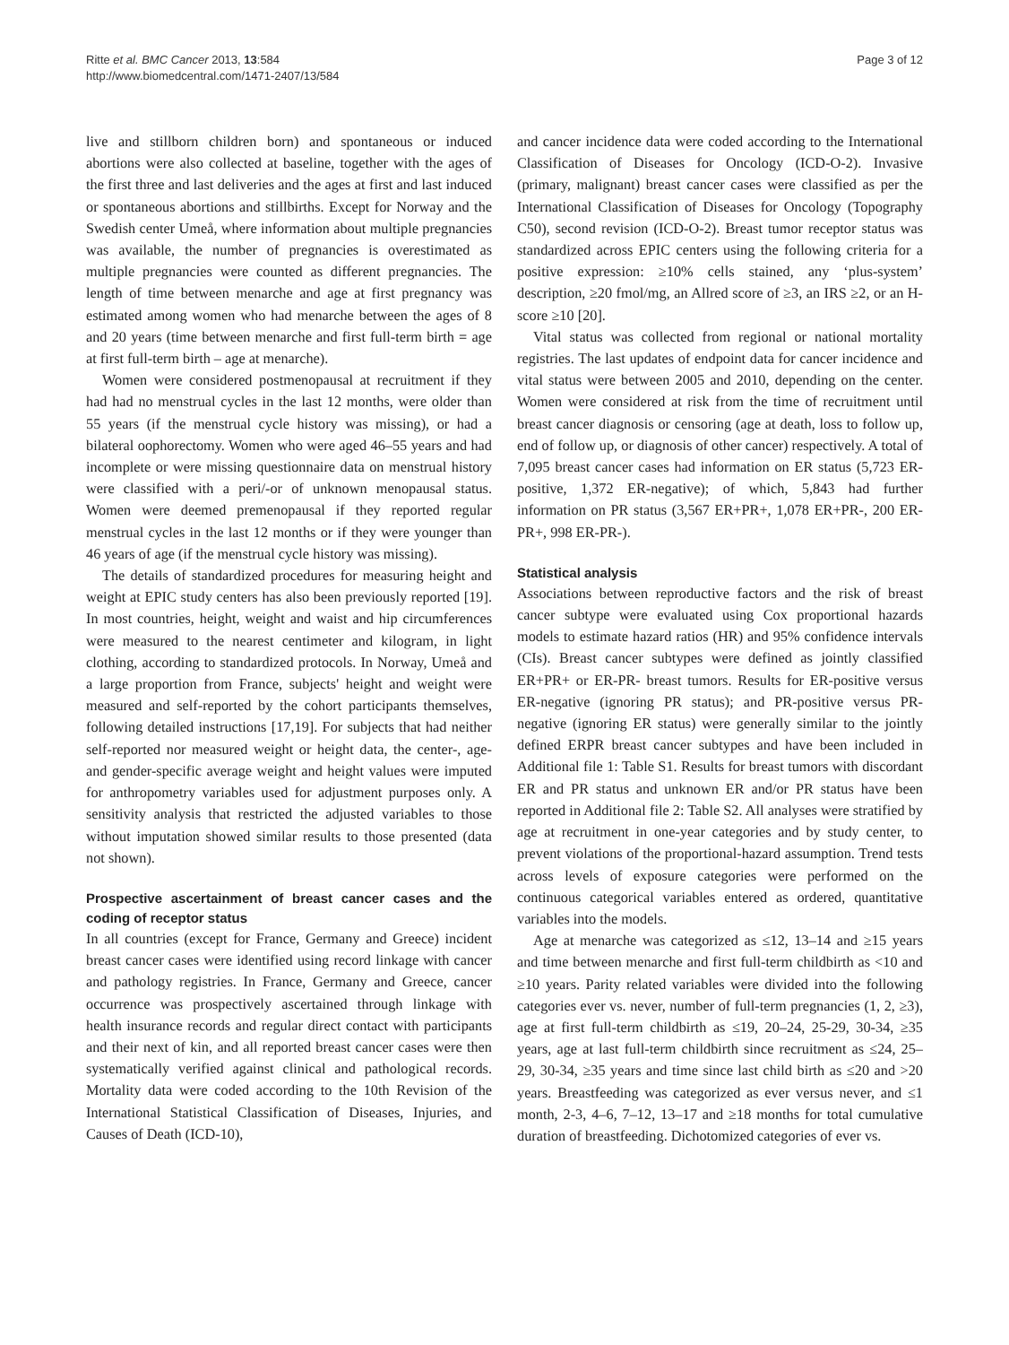Ritte et al. BMC Cancer 2013, 13:584
http://www.biomedcentral.com/1471-2407/13/584
Page 3 of 12
live and stillborn children born) and spontaneous or induced abortions were also collected at baseline, together with the ages of the first three and last deliveries and the ages at first and last induced or spontaneous abortions and stillbirths. Except for Norway and the Swedish center Umeå, where information about multiple pregnancies was available, the number of pregnancies is overestimated as multiple pregnancies were counted as different pregnancies. The length of time between menarche and age at first pregnancy was estimated among women who had menarche between the ages of 8 and 20 years (time between menarche and first full-term birth = age at first full-term birth – age at menarche).
Women were considered postmenopausal at recruitment if they had had no menstrual cycles in the last 12 months, were older than 55 years (if the menstrual cycle history was missing), or had a bilateral oophorectomy. Women who were aged 46–55 years and had incomplete or were missing questionnaire data on menstrual history were classified with a peri/-or of unknown menopausal status. Women were deemed premenopausal if they reported regular menstrual cycles in the last 12 months or if they were younger than 46 years of age (if the menstrual cycle history was missing).
The details of standardized procedures for measuring height and weight at EPIC study centers has also been previously reported [19]. In most countries, height, weight and waist and hip circumferences were measured to the nearest centimeter and kilogram, in light clothing, according to standardized protocols. In Norway, Umeå and a large proportion from France, subjects' height and weight were measured and self-reported by the cohort participants themselves, following detailed instructions [17,19]. For subjects that had neither self-reported nor measured weight or height data, the center-, age- and gender-specific average weight and height values were imputed for anthropometry variables used for adjustment purposes only. A sensitivity analysis that restricted the adjusted variables to those without imputation showed similar results to those presented (data not shown).
Prospective ascertainment of breast cancer cases and the coding of receptor status
In all countries (except for France, Germany and Greece) incident breast cancer cases were identified using record linkage with cancer and pathology registries. In France, Germany and Greece, cancer occurrence was prospectively ascertained through linkage with health insurance records and regular direct contact with participants and their next of kin, and all reported breast cancer cases were then systematically verified against clinical and pathological records. Mortality data were coded according to the 10th Revision of the International Statistical Classification of Diseases, Injuries, and Causes of Death (ICD-10),
and cancer incidence data were coded according to the International Classification of Diseases for Oncology (ICD-O-2). Invasive (primary, malignant) breast cancer cases were classified as per the International Classification of Diseases for Oncology (Topography C50), second revision (ICD-O-2). Breast tumor receptor status was standardized across EPIC centers using the following criteria for a positive expression: ≥10% cells stained, any ‘plus-system’ description, ≥20 fmol/mg, an Allred score of ≥3, an IRS ≥2, or an H-score ≥10 [20].
Vital status was collected from regional or national mortality registries. The last updates of endpoint data for cancer incidence and vital status were between 2005 and 2010, depending on the center. Women were considered at risk from the time of recruitment until breast cancer diagnosis or censoring (age at death, loss to follow up, end of follow up, or diagnosis of other cancer) respectively. A total of 7,095 breast cancer cases had information on ER status (5,723 ER-positive, 1,372 ER-negative); of which, 5,843 had further information on PR status (3,567 ER+PR+, 1,078 ER+PR-, 200 ER-PR+, 998 ER-PR-).
Statistical analysis
Associations between reproductive factors and the risk of breast cancer subtype were evaluated using Cox proportional hazards models to estimate hazard ratios (HR) and 95% confidence intervals (CIs). Breast cancer subtypes were defined as jointly classified ER+PR+ or ER-PR- breast tumors. Results for ER-positive versus ER-negative (ignoring PR status); and PR-positive versus PR-negative (ignoring ER status) were generally similar to the jointly defined ERPR breast cancer subtypes and have been included in Additional file 1: Table S1. Results for breast tumors with discordant ER and PR status and unknown ER and/or PR status have been reported in Additional file 2: Table S2. All analyses were stratified by age at recruitment in one-year categories and by study center, to prevent violations of the proportional-hazard assumption. Trend tests across levels of exposure categories were performed on the continuous categorical variables entered as ordered, quantitative variables into the models.
Age at menarche was categorized as ≤12, 13–14 and ≥15 years and time between menarche and first full-term childbirth as <10 and ≥10 years. Parity related variables were divided into the following categories ever vs. never, number of full-term pregnancies (1, 2, ≥3), age at first full-term childbirth as ≤19, 20–24, 25-29, 30-34, ≥35 years, age at last full-term childbirth since recruitment as ≤24, 25–29, 30-34, ≥35 years and time since last child birth as ≤20 and >20 years. Breastfeeding was categorized as ever versus never, and ≤1 month, 2-3, 4–6, 7–12, 13–17 and ≥18 months for total cumulative duration of breastfeeding. Dichotomized categories of ever vs.